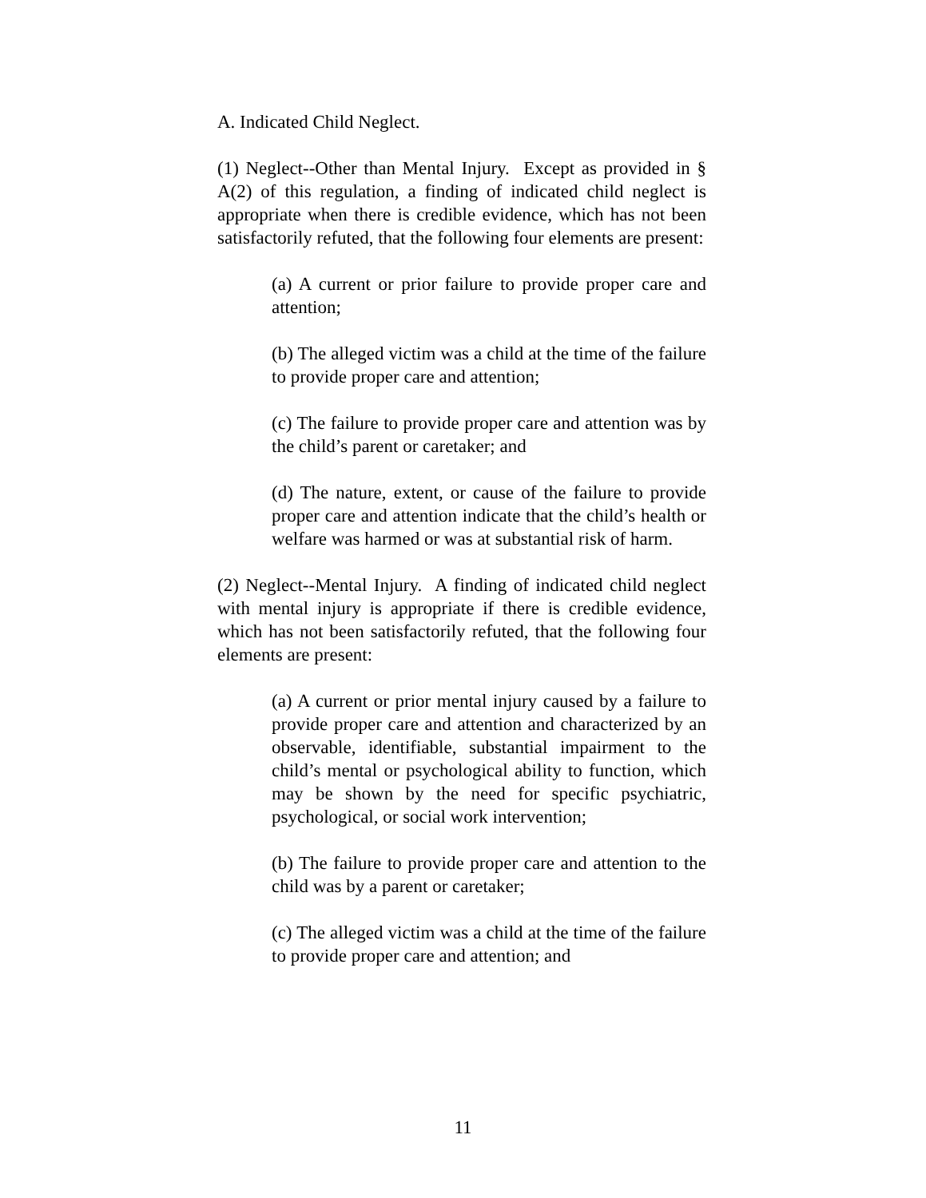A. Indicated Child Neglect.
(1) Neglect--Other than Mental Injury. Except as provided in § A(2) of this regulation, a finding of indicated child neglect is appropriate when there is credible evidence, which has not been satisfactorily refuted, that the following four elements are present:
(a) A current or prior failure to provide proper care and attention;
(b) The alleged victim was a child at the time of the failure to provide proper care and attention;
(c) The failure to provide proper care and attention was by the child’s parent or caretaker; and
(d) The nature, extent, or cause of the failure to provide proper care and attention indicate that the child’s health or welfare was harmed or was at substantial risk of harm.
(2) Neglect--Mental Injury. A finding of indicated child neglect with mental injury is appropriate if there is credible evidence, which has not been satisfactorily refuted, that the following four elements are present:
(a) A current or prior mental injury caused by a failure to provide proper care and attention and characterized by an observable, identifiable, substantial impairment to the child’s mental or psychological ability to function, which may be shown by the need for specific psychiatric, psychological, or social work intervention;
(b) The failure to provide proper care and attention to the child was by a parent or caretaker;
(c) The alleged victim was a child at the time of the failure to provide proper care and attention; and
11